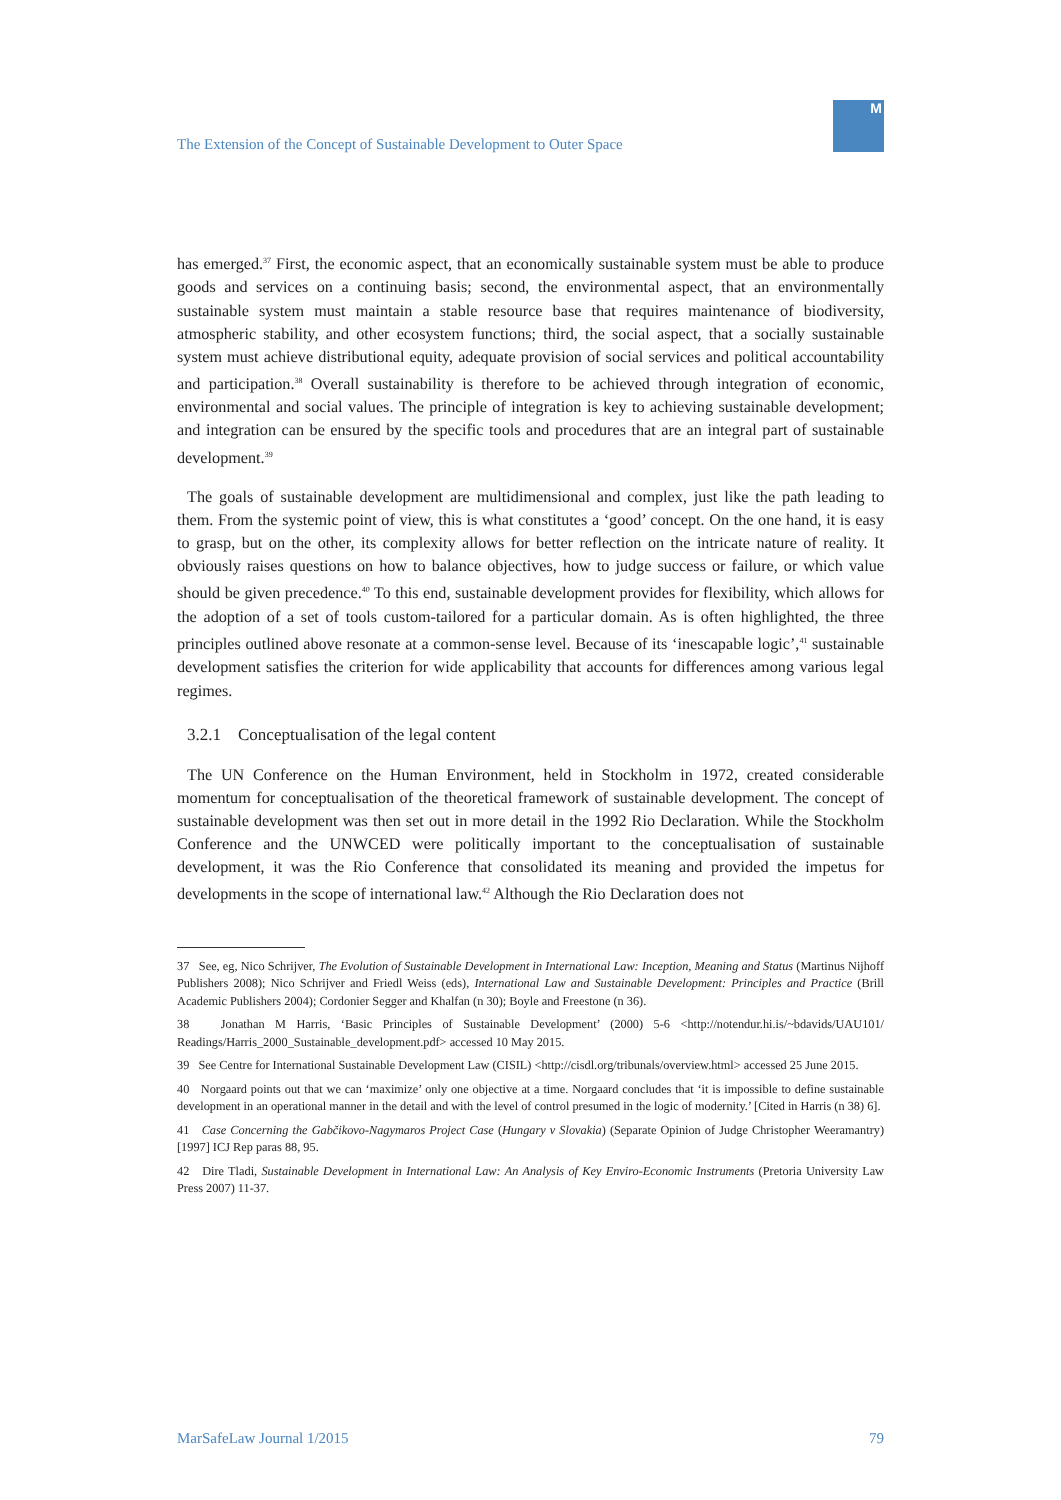The Extension of the Concept of Sustainable Development to Outer Space
M
has emerged.<sup>37</sup> First, the economic aspect, that an economically sustainable system must be able to produce goods and services on a continuing basis; second, the environmental aspect, that an environmentally sustainable system must maintain a stable resource base that requires maintenance of biodiversity, atmospheric stability, and other ecosystem functions; third, the social aspect, that a socially sustainable system must achieve distributional equity, adequate provision of social services and political accountability and participation.<sup>38</sup> Overall sustainability is therefore to be achieved through integration of economic, environmental and social values. The principle of integration is key to achieving sustainable development; and integration can be ensured by the specific tools and procedures that are an integral part of sustainable development.<sup>39</sup>
The goals of sustainable development are multidimensional and complex, just like the path leading to them. From the systemic point of view, this is what constitutes a ‘good’ concept. On the one hand, it is easy to grasp, but on the other, its complexity allows for better reflection on the intricate nature of reality. It obviously raises questions on how to balance objectives, how to judge success or failure, or which value should be given precedence.<sup>40</sup> To this end, sustainable development provides for flexibility, which allows for the adoption of a set of tools custom-tailored for a particular domain. As is often highlighted, the three principles outlined above resonate at a common-sense level. Because of its ‘inescapable logic’,<sup>41</sup> sustainable development satisfies the criterion for wide applicability that accounts for differences among various legal regimes.
3.2.1 Conceptualisation of the legal content
The UN Conference on the Human Environment, held in Stockholm in 1972, created considerable momentum for conceptualisation of the theoretical framework of sustainable development. The concept of sustainable development was then set out in more detail in the 1992 Rio Declaration. While the Stockholm Conference and the UNWCED were politically important to the conceptualisation of sustainable development, it was the Rio Conference that consolidated its meaning and provided the impetus for developments in the scope of international law.<sup>42</sup> Although the Rio Declaration does not
37 See, eg, Nico Schrijver, The Evolution of Sustainable Development in International Law: Inception, Meaning and Status (Martinus Nijhoff Publishers 2008); Nico Schrijver and Friedl Weiss (eds), International Law and Sustainable Development: Principles and Practice (Brill Academic Publishers 2004); Cordonier Segger and Khalfan (n 30); Boyle and Freestone (n 36).
38 Jonathan M Harris, ‘Basic Principles of Sustainable Development’ (2000) 5-6 <http://notendur.hi.is/~bdavids/UAU101/ Readings/Harris_2000_Sustainable_development.pdf> accessed 10 May 2015.
39 See Centre for International Sustainable Development Law (CISIL) <http://cisdl.org/tribunals/overview.html> accessed 25 June 2015.
40 Norgaard points out that we can ‘maximize’ only one objective at a time. Norgaard concludes that ‘it is impossible to define sustainable development in an operational manner in the detail and with the level of control presumed in the logic of modernity.’ [Cited in Harris (n 38) 6].
41 Case Concerning the Gabčikovo-Nagymaros Project Case (Hungary v Slovakia) (Separate Opinion of Judge Christopher Weeramantry) [1997] ICJ Rep paras 88, 95.
42 Dire Tladi, Sustainable Development in International Law: An Analysis of Key Enviro-Economic Instruments (Pretoria University Law Press 2007) 11-37.
MarSafeLaw Journal 1/2015 79